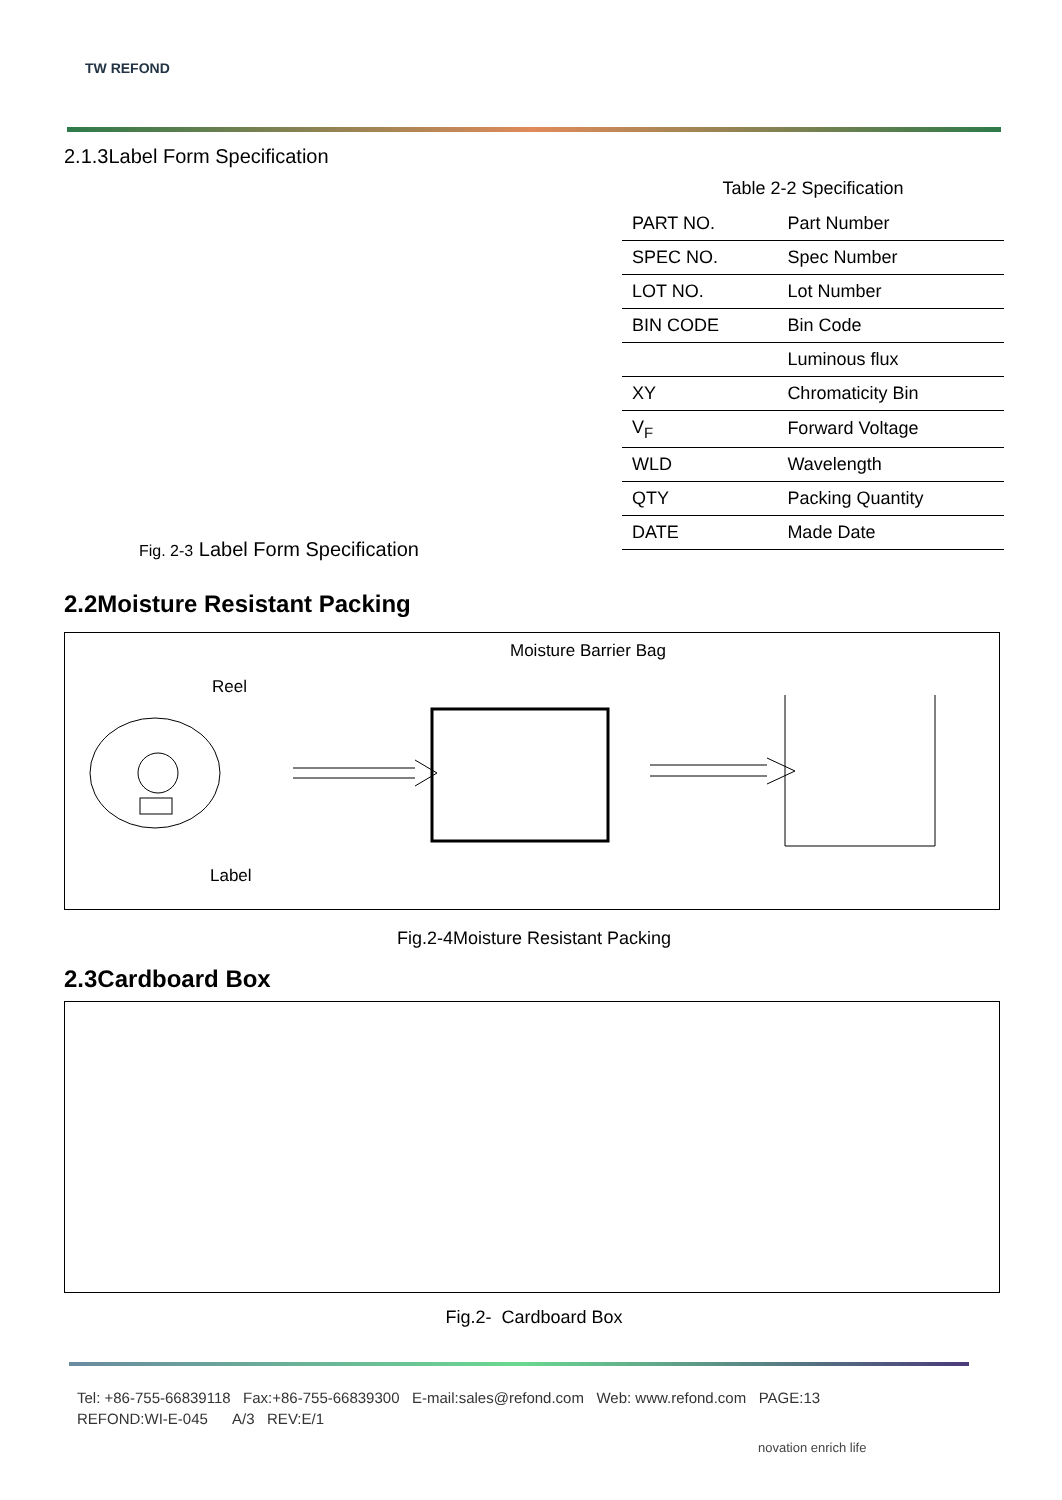TW REFOND
2.1.3Label Form Specification
Fig. 2-3 Label Form Specification
Table 2-2 Specification
| PART NO. | Part Number |
| SPEC NO. | Spec Number |
| LOT NO. | Lot Number |
| BIN CODE | Bin Code |
| | Luminous flux |
| XY | Chromaticity Bin |
| V<sub>F</sub> | Forward Voltage |
| WLD | Wavelength |
| QTY | Packing Quantity |
| DATE | Made Date |
2.2Moisture Resistant Packing
Moisture Barrier Bag
Reel
Label
Fig.2-4Moisture Resistant Packing
2.3Cardboard Box
Fig.2- Cardboard Box
Tel: +86-755-66839118 Fax:+86-755-66839300 E-mail:sales@refond.com Web: www.refond.com PAGE:13
REFOND:WI-E-045 A/3 REV:E/1
novation enrich life